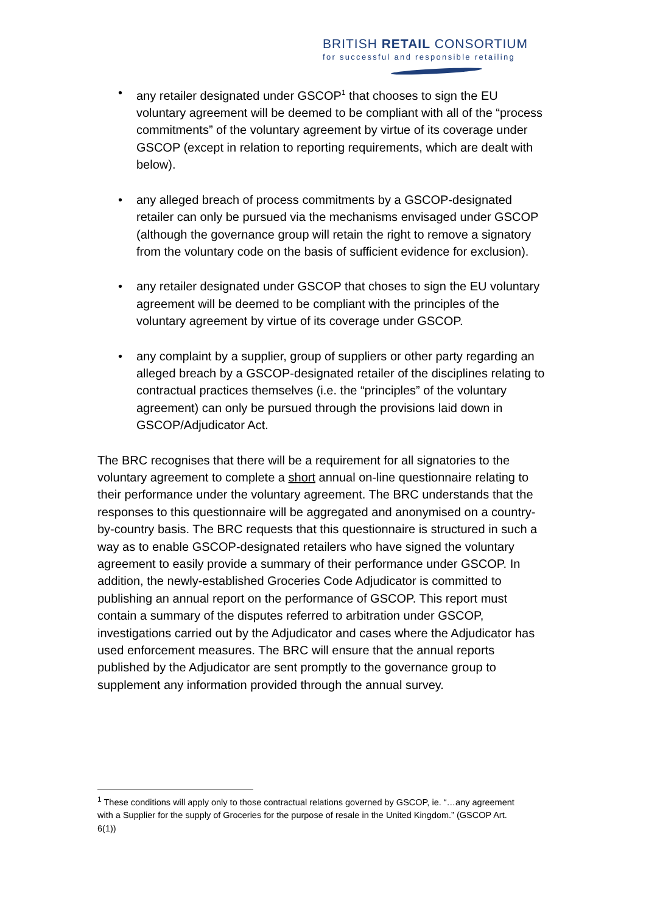BRITISH RETAIL CONSORTIUM
for successful and responsible retailing
• any retailer designated under GSCOP<sup>1</sup> that chooses to sign the EU voluntary agreement will be deemed to be compliant with all of the “process commitments” of the voluntary agreement by virtue of its coverage under GSCOP (except in relation to reporting requirements, which are dealt with below).
• any alleged breach of process commitments by a GSCOP-designated retailer can only be pursued via the mechanisms envisaged under GSCOP (although the governance group will retain the right to remove a signatory from the voluntary code on the basis of sufficient evidence for exclusion).
• any retailer designated under GSCOP that choses to sign the EU voluntary agreement will be deemed to be compliant with the principles of the voluntary agreement by virtue of its coverage under GSCOP.
• any complaint by a supplier, group of suppliers or other party regarding an alleged breach by a GSCOP-designated retailer of the disciplines relating to contractual practices themselves (i.e. the “principles” of the voluntary agreement) can only be pursued through the provisions laid down in GSCOP/Adjudicator Act.
The BRC recognises that there will be a requirement for all signatories to the voluntary agreement to complete a short annual on-line questionnaire relating to their performance under the voluntary agreement. The BRC understands that the responses to this questionnaire will be aggregated and anonymised on a country-by-country basis. The BRC requests that this questionnaire is structured in such a way as to enable GSCOP-designated retailers who have signed the voluntary agreement to easily provide a summary of their performance under GSCOP. In addition, the newly-established Groceries Code Adjudicator is committed to publishing an annual report on the performance of GSCOP. This report must contain a summary of the disputes referred to arbitration under GSCOP, investigations carried out by the Adjudicator and cases where the Adjudicator has used enforcement measures. The BRC will ensure that the annual reports published by the Adjudicator are sent promptly to the governance group to supplement any information provided through the annual survey.
<sup>1</sup> These conditions will apply only to those contractual relations governed by GSCOP, ie. “…any agreement with a Supplier for the supply of Groceries for the purpose of resale in the United Kingdom.” (GSCOP Art. 6(1))